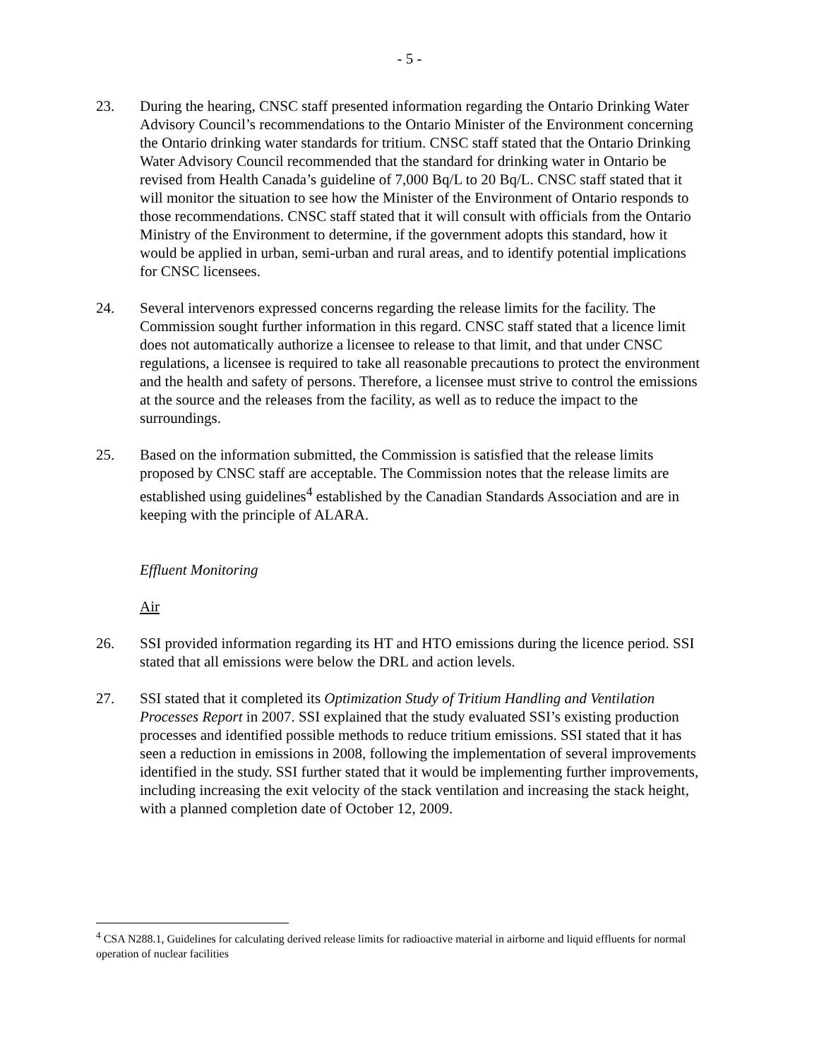- 5 -
23. During the hearing, CNSC staff presented information regarding the Ontario Drinking Water Advisory Council’s recommendations to the Ontario Minister of the Environment concerning the Ontario drinking water standards for tritium. CNSC staff stated that the Ontario Drinking Water Advisory Council recommended that the standard for drinking water in Ontario be revised from Health Canada’s guideline of 7,000 Bq/L to 20 Bq/L. CNSC staff stated that it will monitor the situation to see how the Minister of the Environment of Ontario responds to those recommendations. CNSC staff stated that it will consult with officials from the Ontario Ministry of the Environment to determine, if the government adopts this standard, how it would be applied in urban, semi-urban and rural areas, and to identify potential implications for CNSC licensees.
24. Several intervenors expressed concerns regarding the release limits for the facility. The Commission sought further information in this regard. CNSC staff stated that a licence limit does not automatically authorize a licensee to release to that limit, and that under CNSC regulations, a licensee is required to take all reasonable precautions to protect the environment and the health and safety of persons. Therefore, a licensee must strive to control the emissions at the source and the releases from the facility, as well as to reduce the impact to the surroundings.
25. Based on the information submitted, the Commission is satisfied that the release limits proposed by CNSC staff are acceptable. The Commission notes that the release limits are established using guidelines<sup>4</sup> established by the Canadian Standards Association and are in keeping with the principle of ALARA.
Effluent Monitoring
Air
26. SSI provided information regarding its HT and HTO emissions during the licence period. SSI stated that all emissions were below the DRL and action levels.
27. SSI stated that it completed its Optimization Study of Tritium Handling and Ventilation Processes Report in 2007. SSI explained that the study evaluated SSI’s existing production processes and identified possible methods to reduce tritium emissions. SSI stated that it has seen a reduction in emissions in 2008, following the implementation of several improvements identified in the study. SSI further stated that it would be implementing further improvements, including increasing the exit velocity of the stack ventilation and increasing the stack height, with a planned completion date of October 12, 2009.
<sup>4</sup> CSA N288.1, Guidelines for calculating derived release limits for radioactive material in airborne and liquid effluents for normal operation of nuclear facilities